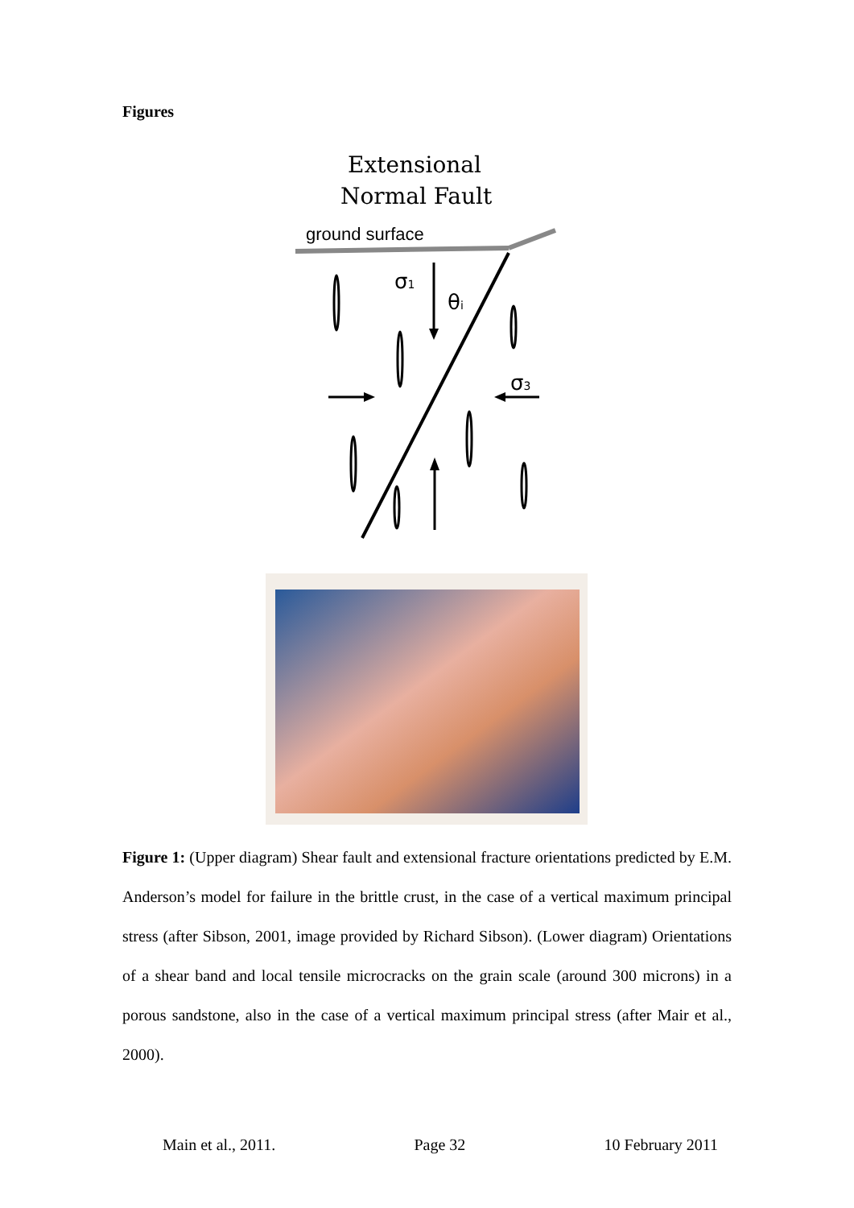Figures
Extensional
Normal Fault
ground surface
σ1
θi
σ3
Figure 1: (Upper diagram) Shear fault and extensional fracture orientations predicted by E.M. Anderson’s model for failure in the brittle crust, in the case of a vertical maximum principal stress (after Sibson, 2001, image provided by Richard Sibson). (Lower diagram) Orientations of a shear band and local tensile microcracks on the grain scale (around 300 microns) in a porous sandstone, also in the case of a vertical maximum principal stress (after Mair et al., 2000).
Main et al., 2011. Page 32 10 February 2011